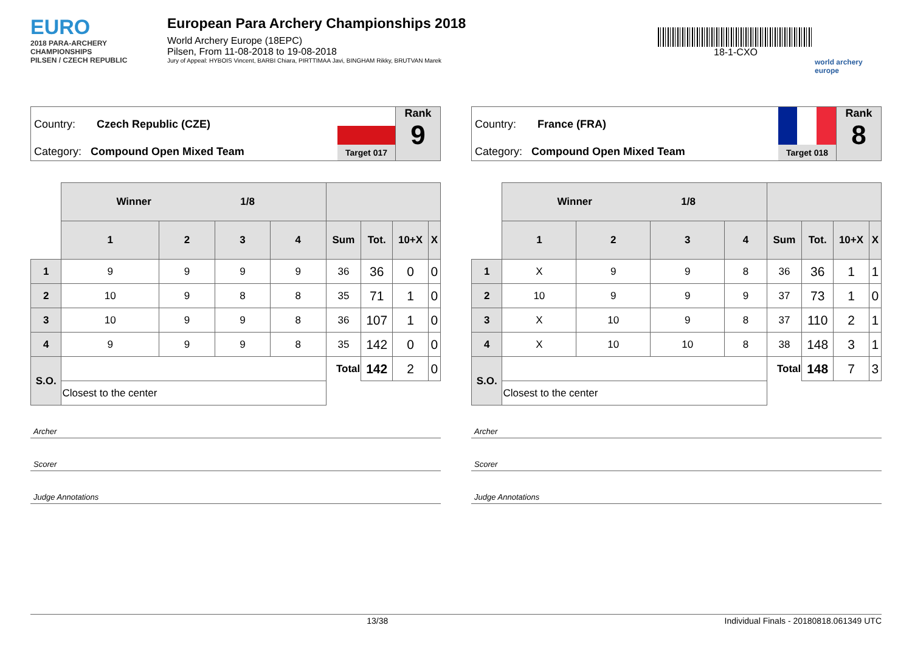EURO
2018 PARA-ARCHERY CHAMPIONSHIPS
PILSEN / CZECH REPUBLIC
European Para Archery Championships 2018
World Archery Europe (18EPC)
Pilsen, From 11-08-2018 to 19-08-2018
Jury of Appeal: HYBOIS Vincent, BARBI Chiara, PIRTTIMAA Javi, BINGHAM Rikky, BRUTVAN Marek
18-1-CXO
world archery
europe
Country: Czech Republic (CZE)
Category: Compound Open Mixed Team
Target 017
Rank
9
| | Winner 1/8 | | | | | | | |
| | 1 | 2 | 3 | 4 | Sum | Tot. | 10+X | X |
| 1 | 9 | 9 | 9 | 9 | 36 | 36 | 0 | 0 |
| 2 | 10 | 9 | 8 | 8 | 35 | 71 | 1 | 0 |
| 3 | 10 | 9 | 9 | 8 | 36 | 107 | 1 | 0 |
| 4 | 9 | 9 | 9 | 8 | 35 | 142 | 0 | 0 |
| S.O. | | | | | Total | 142 | 2 | 0 |
| | Closest to the center | | | | | | | |
Archer
Scorer
Judge Annotations
Country: France (FRA)
Category: Compound Open Mixed Team
Target 018
Rank
8
| | Winner 1/8 | | | | | | | |
| | 1 | 2 | 3 | 4 | Sum | Tot. | 10+X | X |
| 1 | X | 9 | 9 | 8 | 36 | 36 | 1 | 1 |
| 2 | 10 | 9 | 9 | 9 | 37 | 73 | 1 | 0 |
| 3 | X | 10 | 9 | 8 | 37 | 110 | 2 | 1 |
| 4 | X | 10 | 10 | 8 | 38 | 148 | 3 | 1 |
| S.O. | | | | | Total | 148 | 7 | 3 |
| | Closest to the center | | | | | | | |
Archer
Scorer
Judge Annotations
13/38 Individual Finals - 20180818.061349 UTC